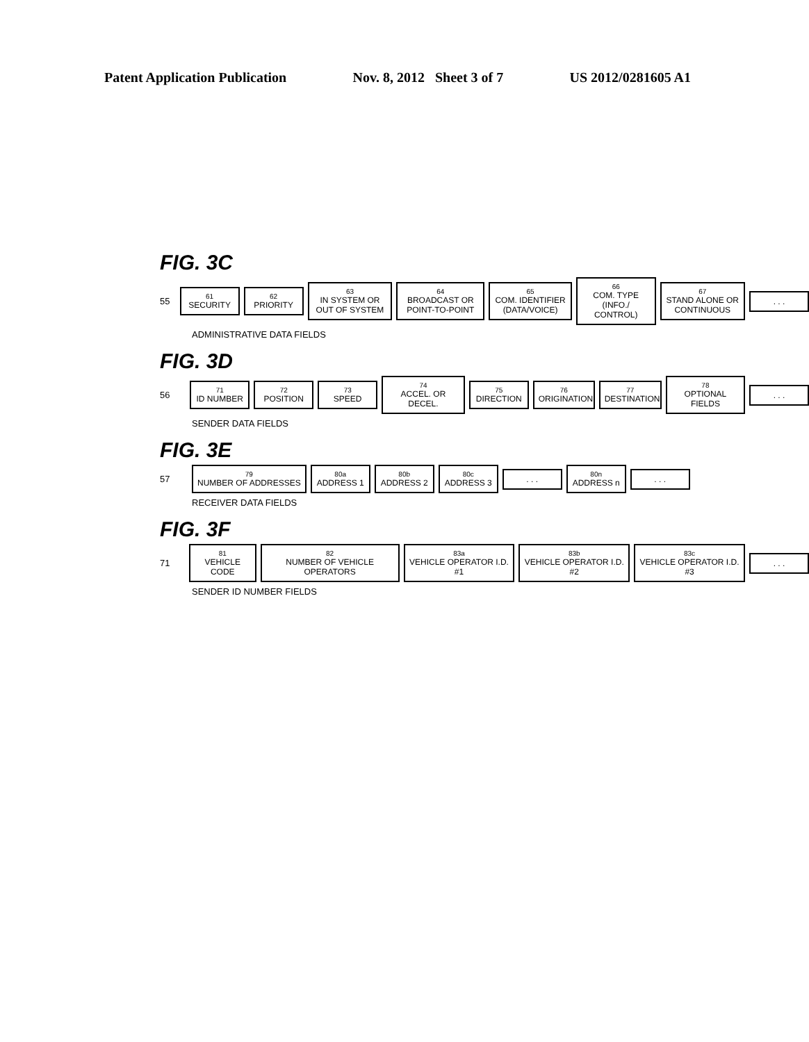Patent Application Publication Nov. 8, 2012 Sheet 3 of 7 US 2012/0281605 A1
FIG. 3C
55
61
SECURITY
62
PRIORITY
63
IN SYSTEM OR OUT OF SYSTEM
64
BROADCAST OR POINT-TO-POINT
65
COM. IDENTIFIER (DATA/VOICE)
66
COM. TYPE (INFO./ CONTROL)
67
STAND ALONE OR CONTINUOUS
. . .
ADMINISTRATIVE DATA FIELDS
FIG. 3D
56
71
ID NUMBER
72
POSITION
73
SPEED
74
ACCEL. OR DECEL.
75
DIRECTION
76
ORIGINATION
77
DESTINATION
78
OPTIONAL FIELDS
. . .
SENDER DATA FIELDS
FIG. 3E
57
79
NUMBER OF ADDRESSES
80a
ADDRESS 1
80b
ADDRESS 2
80c
ADDRESS 3
. . .
80n
ADDRESS n
. . .
RECEIVER DATA FIELDS
FIG. 3F
71
81
VEHICLE CODE
82
NUMBER OF VEHICLE OPERATORS
83a
VEHICLE OPERATOR I.D. #1
83b
VEHICLE OPERATOR I.D. #2
83c
VEHICLE OPERATOR I.D. #3
. . .
SENDER ID NUMBER FIELDS